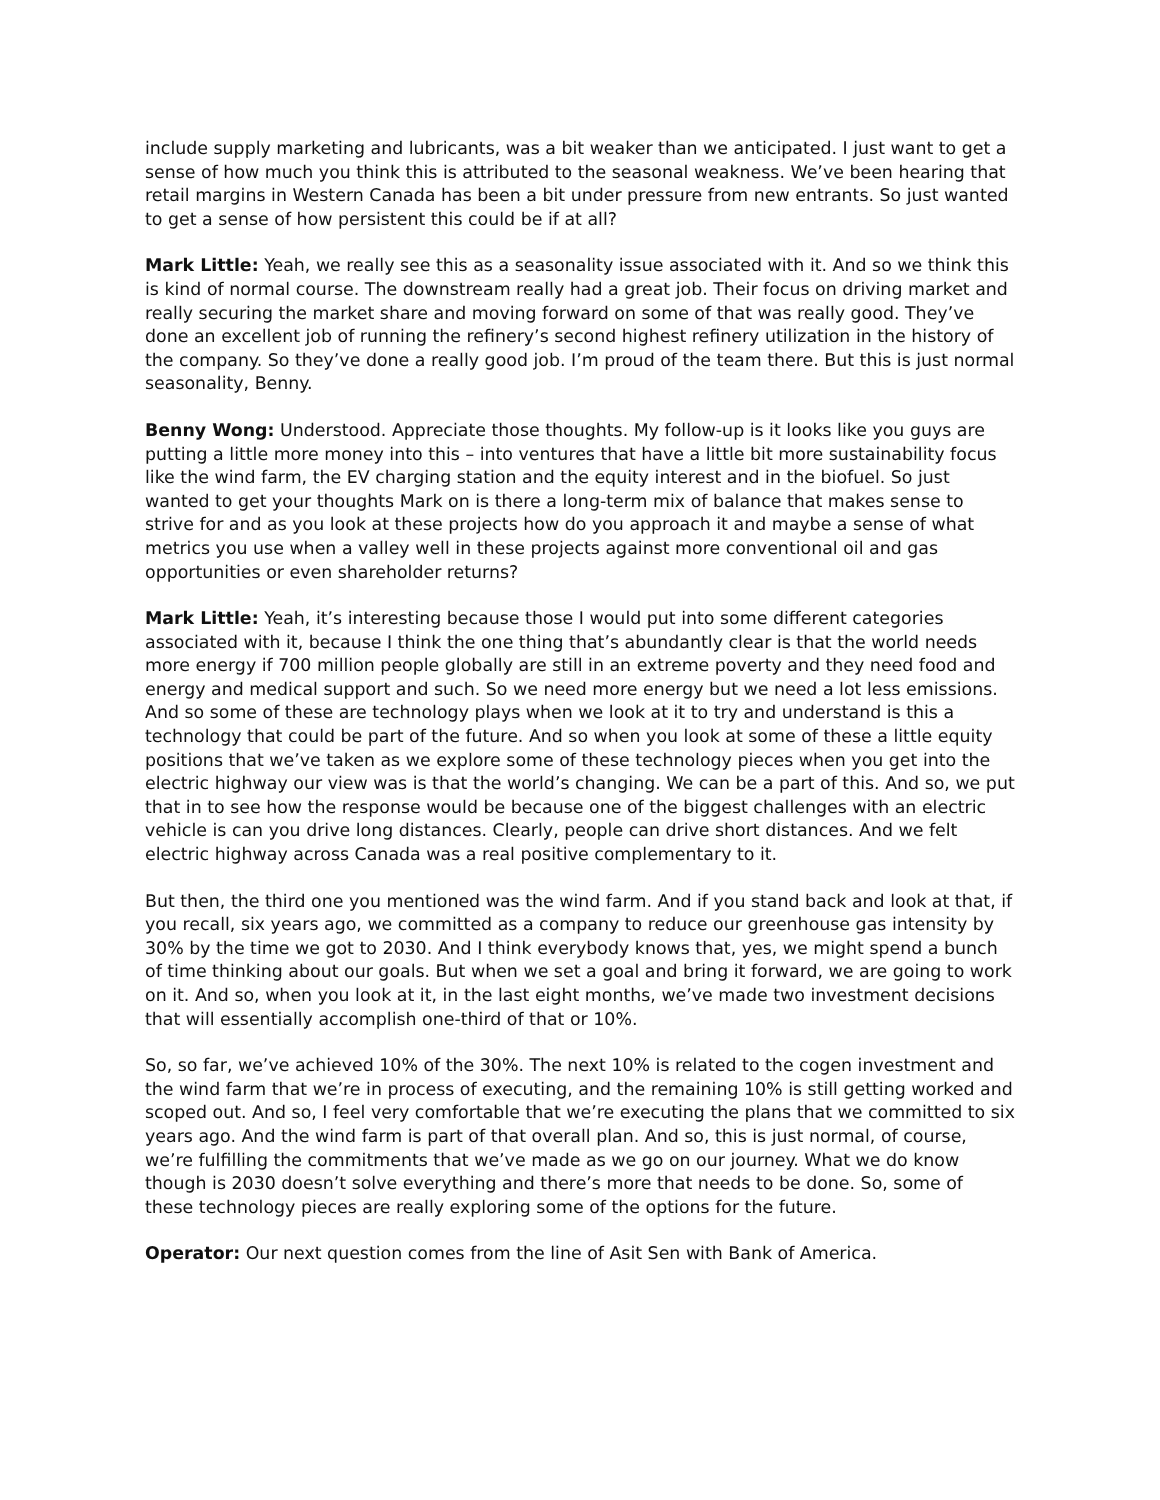include supply marketing and lubricants, was a bit weaker than we anticipated. I just want to get a sense of how much you think this is attributed to the seasonal weakness. We’ve been hearing that retail margins in Western Canada has been a bit under pressure from new entrants. So just wanted to get a sense of how persistent this could be if at all?
Mark Little: Yeah, we really see this as a seasonality issue associated with it. And so we think this is kind of normal course. The downstream really had a great job. Their focus on driving market and really securing the market share and moving forward on some of that was really good. They’ve done an excellent job of running the refinery’s second highest refinery utilization in the history of the company. So they’ve done a really good job. I’m proud of the team there. But this is just normal seasonality, Benny.
Benny Wong: Understood. Appreciate those thoughts. My follow-up is it looks like you guys are putting a little more money into this – into ventures that have a little bit more sustainability focus like the wind farm, the EV charging station and the equity interest and in the biofuel. So just wanted to get your thoughts Mark on is there a long-term mix of balance that makes sense to strive for and as you look at these projects how do you approach it and maybe a sense of what metrics you use when a valley well in these projects against more conventional oil and gas opportunities or even shareholder returns?
Mark Little: Yeah, it’s interesting because those I would put into some different categories associated with it, because I think the one thing that’s abundantly clear is that the world needs more energy if 700 million people globally are still in an extreme poverty and they need food and energy and medical support and such. So we need more energy but we need a lot less emissions. And so some of these are technology plays when we look at it to try and understand is this a technology that could be part of the future. And so when you look at some of these a little equity positions that we’ve taken as we explore some of these technology pieces when you get into the electric highway our view was is that the world’s changing. We can be a part of this. And so, we put that in to see how the response would be because one of the biggest challenges with an electric vehicle is can you drive long distances. Clearly, people can drive short distances. And we felt electric highway across Canada was a real positive complementary to it.
But then, the third one you mentioned was the wind farm. And if you stand back and look at that, if you recall, six years ago, we committed as a company to reduce our greenhouse gas intensity by 30% by the time we got to 2030. And I think everybody knows that, yes, we might spend a bunch of time thinking about our goals. But when we set a goal and bring it forward, we are going to work on it. And so, when you look at it, in the last eight months, we’ve made two investment decisions that will essentially accomplish one-third of that or 10%.
So, so far, we’ve achieved 10% of the 30%. The next 10% is related to the cogen investment and the wind farm that we’re in process of executing, and the remaining 10% is still getting worked and scoped out. And so, I feel very comfortable that we’re executing the plans that we committed to six years ago. And the wind farm is part of that overall plan. And so, this is just normal, of course, we’re fulfilling the commitments that we’ve made as we go on our journey. What we do know though is 2030 doesn’t solve everything and there’s more that needs to be done. So, some of these technology pieces are really exploring some of the options for the future.
Operator: Our next question comes from the line of Asit Sen with Bank of America.